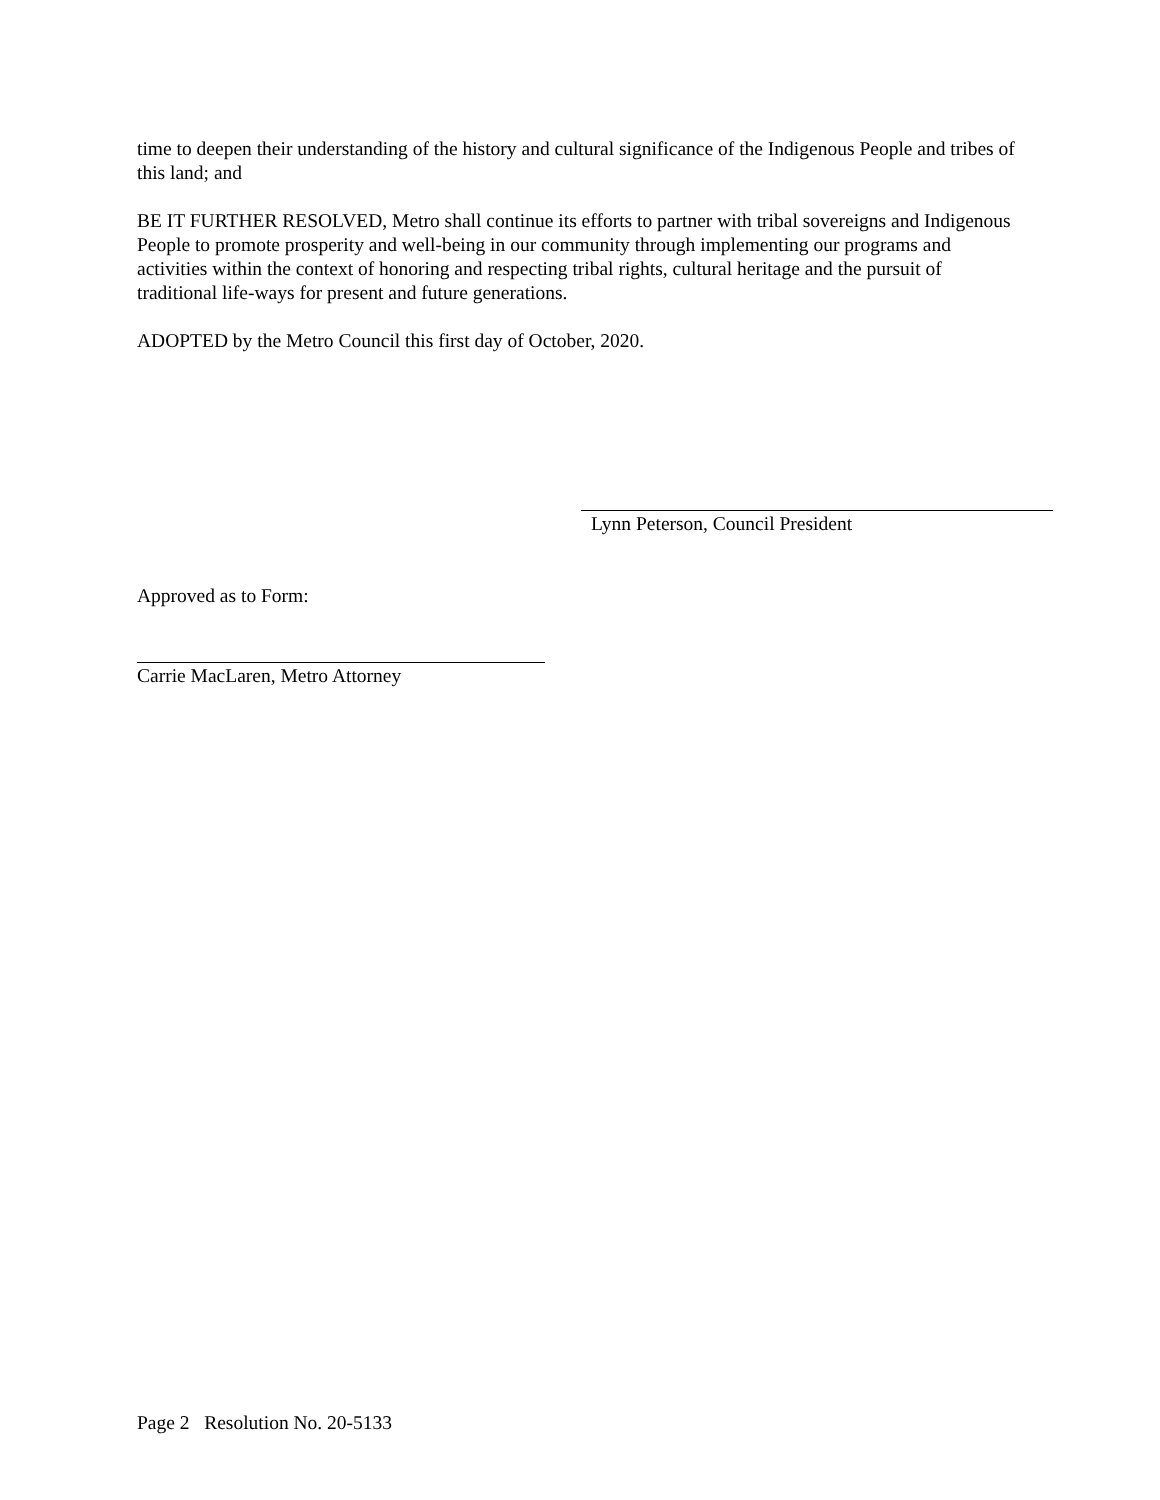time to deepen their understanding of the history and cultural significance of the Indigenous People and tribes of this land; and
BE IT FURTHER RESOLVED, Metro shall continue its efforts to partner with tribal sovereigns and Indigenous People to promote prosperity and well-being in our community through implementing our programs and activities within the context of honoring and respecting tribal rights, cultural heritage and the pursuit of traditional life-ways for present and future generations.
ADOPTED by the Metro Council this first day of October, 2020.
Lynn Peterson, Council President
Approved as to Form:
Carrie MacLaren, Metro Attorney
Page 2 Resolution No. 20-5133